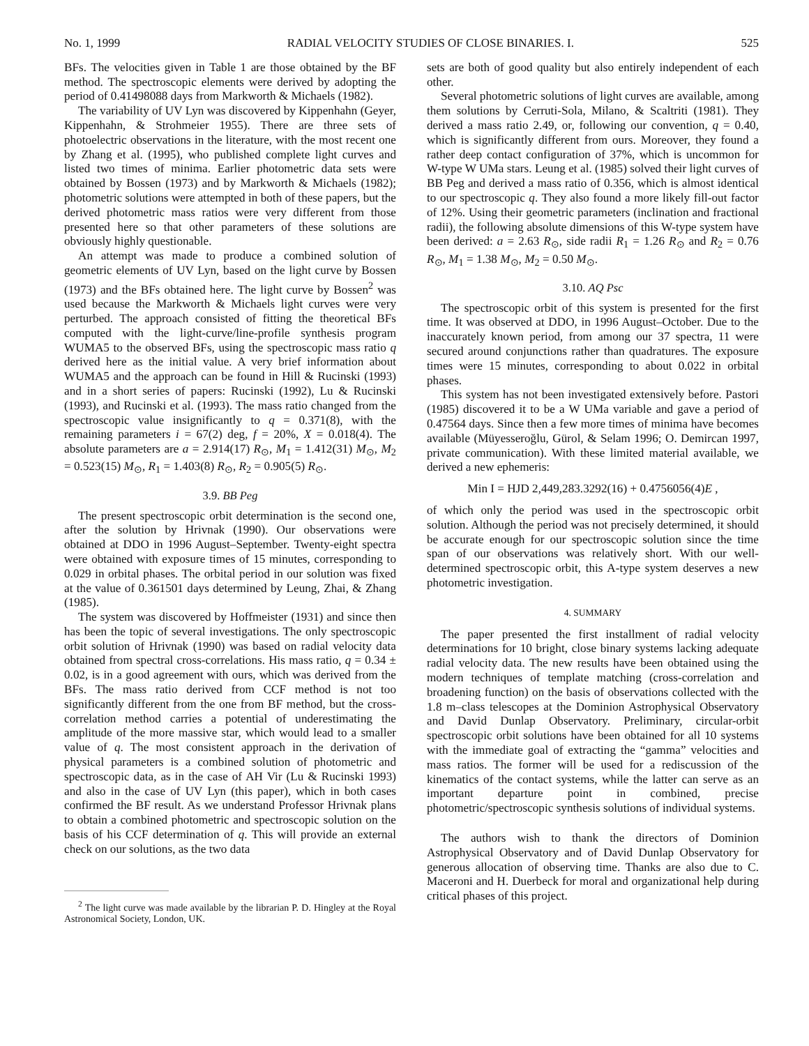No. 1, 1999 RADIAL VELOCITY STUDIES OF CLOSE BINARIES. I. 525
BFs. The velocities given in Table 1 are those obtained by the BF method. The spectroscopic elements were derived by adopting the period of 0.41498088 days from Markworth & Michaels (1982).
The variability of UV Lyn was discovered by Kippenhahn (Geyer, Kippenhahn, & Strohmeier 1955). There are three sets of photoelectric observations in the literature, with the most recent one by Zhang et al. (1995), who published complete light curves and listed two times of minima. Earlier photometric data sets were obtained by Bossen (1973) and by Markworth & Michaels (1982); photometric solutions were attempted in both of these papers, but the derived photometric mass ratios were very different from those presented here so that other parameters of these solutions are obviously highly questionable.
An attempt was made to produce a combined solution of geometric elements of UV Lyn, based on the light curve by Bossen (1973) and the BFs obtained here. The light curve by Bossen<sup>2</sup> was used because the Markworth & Michaels light curves were very perturbed. The approach consisted of fitting the theoretical BFs computed with the light-curve/line-profile synthesis program WUMA5 to the observed BFs, using the spectroscopic mass ratio q derived here as the initial value. A very brief information about WUMA5 and the approach can be found in Hill & Rucinski (1993) and in a short series of papers: Rucinski (1992), Lu & Rucinski (1993), and Rucinski et al. (1993). The mass ratio changed from the spectroscopic value insignificantly to q = 0.371(8), with the remaining parameters i = 67(2) deg, f = 20%, X = 0.018(4). The absolute parameters are a = 2.914(17) R<sub>⊙</sub>, M<sub>1</sub> = 1.412(31) M<sub>⊙</sub>, M<sub>2</sub> = 0.523(15) M<sub>⊙</sub>, R<sub>1</sub> = 1.403(8) R<sub>⊙</sub>, R<sub>2</sub> = 0.905(5) R<sub>⊙</sub>.
3.9. BB Peg
The present spectroscopic orbit determination is the second one, after the solution by Hrivnak (1990). Our observations were obtained at DDO in 1996 August–September. Twenty-eight spectra were obtained with exposure times of 15 minutes, corresponding to 0.029 in orbital phases. The orbital period in our solution was fixed at the value of 0.361501 days determined by Leung, Zhai, & Zhang (1985).
The system was discovered by Hoffmeister (1931) and since then has been the topic of several investigations. The only spectroscopic orbit solution of Hrivnak (1990) was based on radial velocity data obtained from spectral cross-correlations. His mass ratio, q = 0.34 ± 0.02, is in a good agreement with ours, which was derived from the BFs. The mass ratio derived from CCF method is not too significantly different from the one from BF method, but the cross-correlation method carries a potential of underestimating the amplitude of the more massive star, which would lead to a smaller value of q. The most consistent approach in the derivation of physical parameters is a combined solution of photometric and spectroscopic data, as in the case of AH Vir (Lu & Rucinski 1993) and also in the case of UV Lyn (this paper), which in both cases confirmed the BF result. As we understand Professor Hrivnak plans to obtain a combined photometric and spectroscopic solution on the basis of his CCF determination of q. This will provide an external check on our solutions, as the two data
<sup>2</sup> The light curve was made available by the librarian P. D. Hingley at the Royal Astronomical Society, London, UK.
sets are both of good quality but also entirely independent of each other.
Several photometric solutions of light curves are available, among them solutions by Cerruti-Sola, Milano, & Scaltriti (1981). They derived a mass ratio 2.49, or, following our convention, q = 0.40, which is significantly different from ours. Moreover, they found a rather deep contact configuration of 37%, which is uncommon for W-type W UMa stars. Leung et al. (1985) solved their light curves of BB Peg and derived a mass ratio of 0.356, which is almost identical to our spectroscopic q. They also found a more likely fill-out factor of 12%. Using their geometric parameters (inclination and fractional radii), the following absolute dimensions of this W-type system have been derived: a = 2.63 R<sub>⊙</sub>, side radii R<sub>1</sub> = 1.26 R<sub>⊙</sub> and R<sub>2</sub> = 0.76 R<sub>⊙</sub>, M<sub>1</sub> = 1.38 M<sub>⊙</sub>, M<sub>2</sub> = 0.50 M<sub>⊙</sub>.
3.10. AQ Psc
The spectroscopic orbit of this system is presented for the first time. It was observed at DDO, in 1996 August–October. Due to the inaccurately known period, from among our 37 spectra, 11 were secured around conjunctions rather than quadratures. The exposure times were 15 minutes, corresponding to about 0.022 in orbital phases.
This system has not been investigated extensively before. Pastori (1985) discovered it to be a W UMa variable and gave a period of 0.47564 days. Since then a few more times of minima have becomes available (Müyesseroğlu, Gürol, & Selam 1996; O. Demircan 1997, private communication). With these limited material available, we derived a new ephemeris:
Min I = HJD 2,449,283.3292(16) + 0.4756056(4)E ,
of which only the period was used in the spectroscopic orbit solution. Although the period was not precisely determined, it should be accurate enough for our spectroscopic solution since the time span of our observations was relatively short. With our well-determined spectroscopic orbit, this A-type system deserves a new photometric investigation.
4. SUMMARY
The paper presented the first installment of radial velocity determinations for 10 bright, close binary systems lacking adequate radial velocity data. The new results have been obtained using the modern techniques of template matching (cross-correlation and broadening function) on the basis of observations collected with the 1.8 m–class telescopes at the Dominion Astrophysical Observatory and David Dunlap Observatory. Preliminary, circular-orbit spectroscopic orbit solutions have been obtained for all 10 systems with the immediate goal of extracting the “gamma” velocities and mass ratios. The former will be used for a rediscussion of the kinematics of the contact systems, while the latter can serve as an important departure point in combined, precise photometric/spectroscopic synthesis solutions of individual systems.
The authors wish to thank the directors of Dominion Astrophysical Observatory and of David Dunlap Observatory for generous allocation of observing time. Thanks are also due to C. Maceroni and H. Duerbeck for moral and organizational help during critical phases of this project.